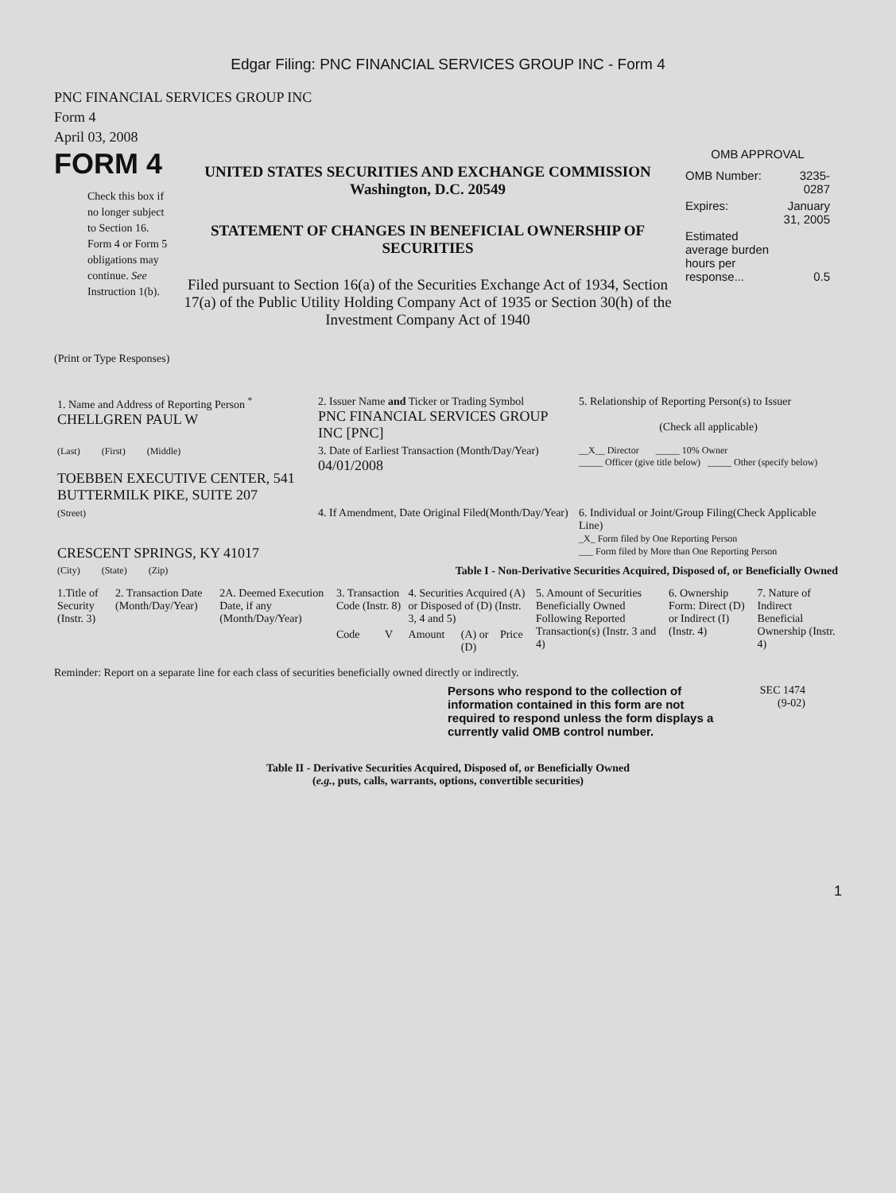Edgar Filing: PNC FINANCIAL SERVICES GROUP INC - Form 4
PNC FINANCIAL SERVICES GROUP INC
Form 4
April 03, 2008
FORM 4
Check this box if no longer subject to Section 16. Form 4 or Form 5 obligations may continue. See Instruction 1(b).
UNITED STATES SECURITIES AND EXCHANGE COMMISSION
Washington, D.C. 20549
STATEMENT OF CHANGES IN BENEFICIAL OWNERSHIP OF SECURITIES
Filed pursuant to Section 16(a) of the Securities Exchange Act of 1934, Section 17(a) of the Public Utility Holding Company Act of 1935 or Section 30(h) of the Investment Company Act of 1940
OMB APPROVAL
| OMB Number: | 3235-0287 |
| Expires: | January 31, 2005 |
| Estimated average burden hours per response... | 0.5 |
(Print or Type Responses)
| 1. Name and Address of Reporting Person <sup>*</sup> CHELLGREN PAUL W | 2. Issuer Name and Ticker or Trading Symbol PNC FINANCIAL SERVICES GROUP INC [PNC] | 5. Relationship of Reporting Person(s) to Issuer (Check all applicable) |
| (Last) (First) (Middle) TOEBBEN EXECUTIVE CENTER, 541 BUTTERMILK PIKE, SUITE 207 | 3. Date of Earliest Transaction (Month/Day/Year) 04/01/2008 | __X__ Director _____ 10% Owner _____ Officer (give title below) _____ Other (specify below) |
| (Street) CRESCENT SPRINGS, KY 41017 | 4. If Amendment, Date Original Filed(Month/Day/Year) | 6. Individual or Joint/Group Filing(Check Applicable Line) _X_ Form filed by One Reporting Person ___ Form filed by More than One Reporting Person |
| (City) (State) (Zip) | Table I - Non-Derivative Securities Acquired, Disposed of, or Beneficially Owned | |
| 1.Title of Security (Instr. 3) | 2. Transaction Date (Month/Day/Year) | 2A. Deemed Execution Date, if any (Month/Day/Year) | 3. Transaction Code (Instr. 8) | | 4. Securities Acquired (A) or Disposed of (D) (Instr. 3, 4 and 5) | | | 5. Amount of Securities Beneficially Owned Following Reported Transaction(s) (Instr. 3 and 4) | 6. Ownership Form: Direct (D) or Indirect (I) (Instr. 4) | 7. Nature of Indirect Beneficial Ownership (Instr. 4) |
| --- | --- | --- | --- | --- | --- | --- | --- | --- | --- | --- |
| | | | Code | V | Amount | (A) or (D) | Price | | | |
Reminder: Report on a separate line for each class of securities beneficially owned directly or indirectly.
Persons who respond to the collection of information contained in this form are not required to respond unless the form displays a currently valid OMB control number.
SEC 1474
(9-02)
Table II - Derivative Securities Acquired, Disposed of, or Beneficially Owned
(e.g., puts, calls, warrants, options, convertible securities)
1